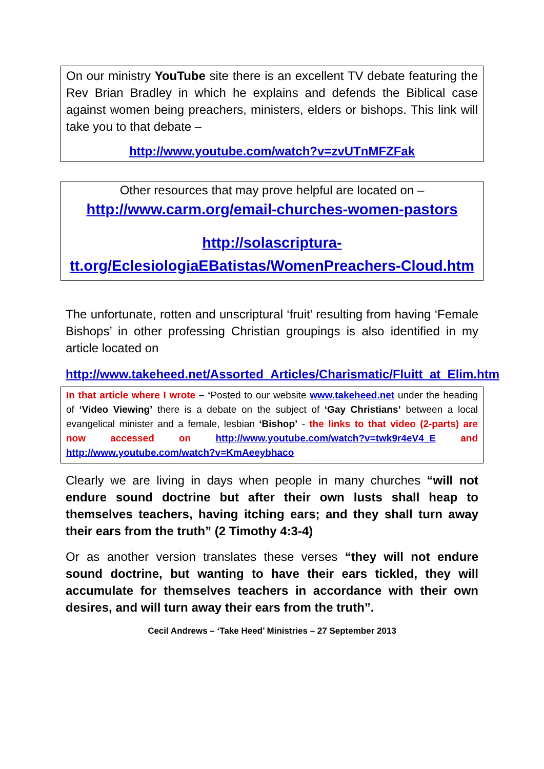On our ministry YouTube site there is an excellent TV debate featuring the Rev Brian Bradley in which he explains and defends the Biblical case against women being preachers, ministers, elders or bishops. This link will take you to that debate –
http://www.youtube.com/watch?v=zvUTnMFZFak
Other resources that may prove helpful are located on –
http://www.carm.org/email-churches-women-pastors
http://solascriptura-tt.org/EclesiologiaEBatistas/WomenPreachers-Cloud.htm
The unfortunate, rotten and unscriptural ‘fruit’ resulting from having ‘Female Bishops’ in other professing Christian groupings is also identified in my article located on
http://www.takeheed.net/Assorted_Articles/Charismatic/Fluitt_at_Elim.htm
In that article where I wrote – ‘Posted to our website www.takeheed.net under the heading of ‘Video Viewing’ there is a debate on the subject of ‘Gay Christians’ between a local evangelical minister and a female, lesbian ‘Bishop’ - the links to that video (2-parts) are now accessed on http://www.youtube.com/watch?v=twk9r4eV4_E and http://www.youtube.com/watch?v=KmAeeybhaco
Clearly we are living in days when people in many churches “will not endure sound doctrine but after their own lusts shall heap to themselves teachers, having itching ears; and they shall turn away their ears from the truth” (2 Timothy 4:3-4)
Or as another version translates these verses “they will not endure sound doctrine, but wanting to have their ears tickled, they will accumulate for themselves teachers in accordance with their own desires, and will turn away their ears from the truth”.
Cecil Andrews – ‘Take Heed’ Ministries – 27 September 2013